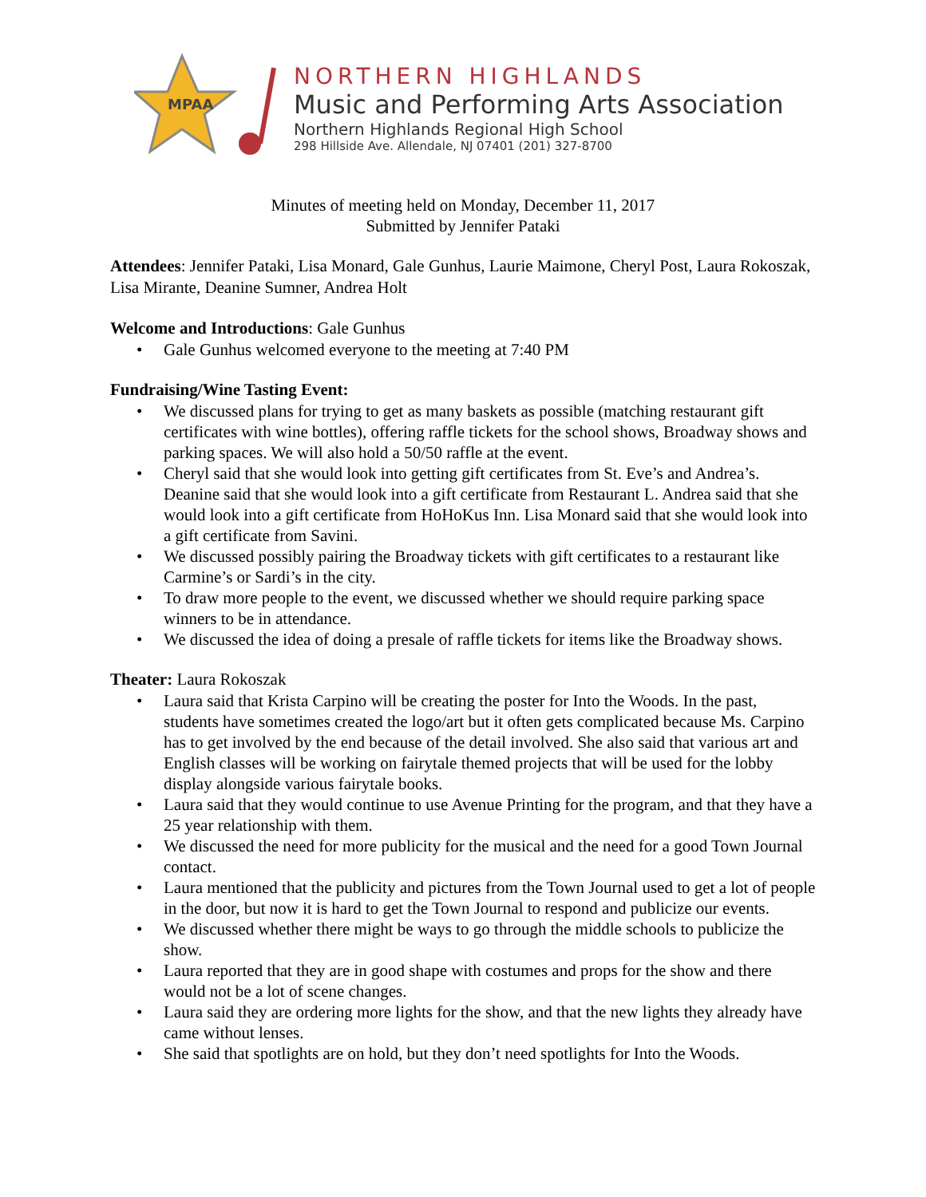MPAA
NORTHERN HIGHLANDS
Music and Performing Arts Association
Northern Highlands Regional High School
298 Hillside Ave. Allendale, NJ 07401 (201) 327-8700
Minutes of meeting held on Monday, December 11, 2017
Submitted by Jennifer Pataki
Attendees: Jennifer Pataki, Lisa Monard, Gale Gunhus, Laurie Maimone, Cheryl Post, Laura Rokoszak, Lisa Mirante, Deanine Sumner, Andrea Holt
Welcome and Introductions: Gale Gunhus
• Gale Gunhus welcomed everyone to the meeting at 7:40 PM
Fundraising/Wine Tasting Event:
• We discussed plans for trying to get as many baskets as possible (matching restaurant gift certificates with wine bottles), offering raffle tickets for the school shows, Broadway shows and parking spaces. We will also hold a 50/50 raffle at the event.
• Cheryl said that she would look into getting gift certificates from St. Eve’s and Andrea’s. Deanine said that she would look into a gift certificate from Restaurant L. Andrea said that she would look into a gift certificate from HoHoKus Inn. Lisa Monard said that she would look into a gift certificate from Savini.
• We discussed possibly pairing the Broadway tickets with gift certificates to a restaurant like Carmine’s or Sardi’s in the city.
• To draw more people to the event, we discussed whether we should require parking space winners to be in attendance.
• We discussed the idea of doing a presale of raffle tickets for items like the Broadway shows.
Theater: Laura Rokoszak
• Laura said that Krista Carpino will be creating the poster for Into the Woods. In the past, students have sometimes created the logo/art but it often gets complicated because Ms. Carpino has to get involved by the end because of the detail involved. She also said that various art and English classes will be working on fairytale themed projects that will be used for the lobby display alongside various fairytale books.
• Laura said that they would continue to use Avenue Printing for the program, and that they have a 25 year relationship with them.
• We discussed the need for more publicity for the musical and the need for a good Town Journal contact.
• Laura mentioned that the publicity and pictures from the Town Journal used to get a lot of people in the door, but now it is hard to get the Town Journal to respond and publicize our events.
• We discussed whether there might be ways to go through the middle schools to publicize the show.
• Laura reported that they are in good shape with costumes and props for the show and there would not be a lot of scene changes.
• Laura said they are ordering more lights for the show, and that the new lights they already have came without lenses.
• She said that spotlights are on hold, but they don’t need spotlights for Into the Woods.